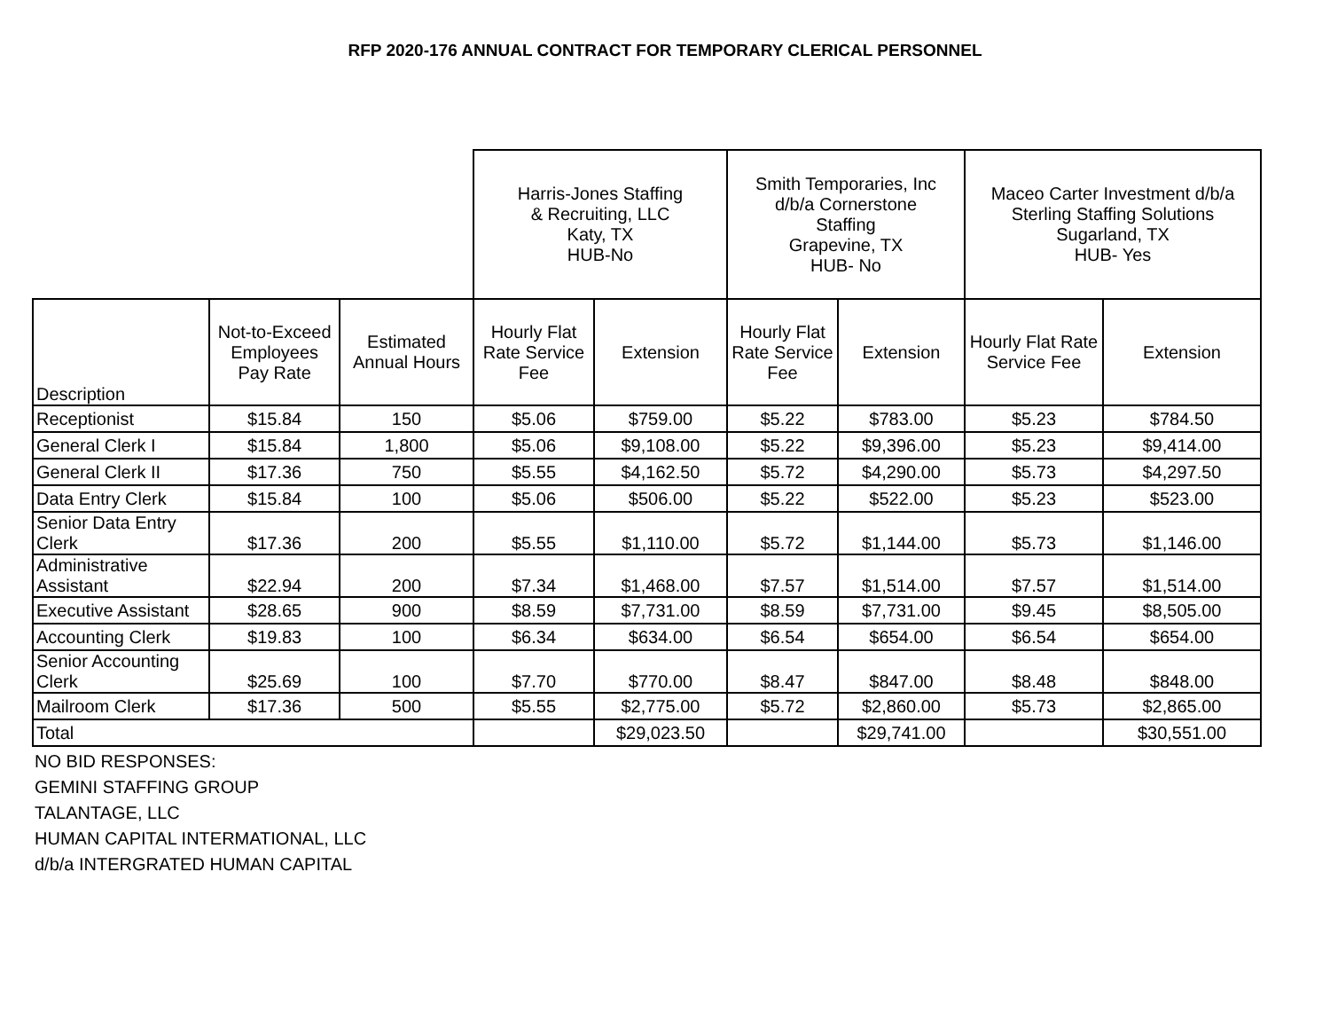RFP 2020-176 ANNUAL CONTRACT FOR TEMPORARY CLERICAL PERSONNEL
| | | | Harris-Jones Staffing & Recruiting, LLC Katy, TX HUB-No | | Smith Temporaries, Inc d/b/a Cornerstone Staffing Grapevine, TX HUB- No | | Maceo Carter Investment d/b/a Sterling Staffing Solutions Sugarland, TX HUB- Yes | |
| --- | --- | --- | --- | --- | --- | --- | --- | --- |
| Description | Not-to-Exceed Employees Pay Rate | Estimated Annual Hours | Hourly Flat Rate Service Fee | Extension | Hourly Flat Rate Service Fee | Extension | Hourly Flat Rate Service Fee | Extension |
| Receptionist | $15.84 | 150 | $5.06 | $759.00 | $5.22 | $783.00 | $5.23 | $784.50 |
| General Clerk I | $15.84 | 1,800 | $5.06 | $9,108.00 | $5.22 | $9,396.00 | $5.23 | $9,414.00 |
| General Clerk II | $17.36 | 750 | $5.55 | $4,162.50 | $5.72 | $4,290.00 | $5.73 | $4,297.50 |
| Data Entry Clerk | $15.84 | 100 | $5.06 | $506.00 | $5.22 | $522.00 | $5.23 | $523.00 |
| Senior Data Entry Clerk | $17.36 | 200 | $5.55 | $1,110.00 | $5.72 | $1,144.00 | $5.73 | $1,146.00 |
| Administrative Assistant | $22.94 | 200 | $7.34 | $1,468.00 | $7.57 | $1,514.00 | $7.57 | $1,514.00 |
| Executive Assistant | $28.65 | 900 | $8.59 | $7,731.00 | $8.59 | $7,731.00 | $9.45 | $8,505.00 |
| Accounting Clerk | $19.83 | 100 | $6.34 | $634.00 | $6.54 | $654.00 | $6.54 | $654.00 |
| Senior Accounting Clerk | $25.69 | 100 | $7.70 | $770.00 | $8.47 | $847.00 | $8.48 | $848.00 |
| Mailroom Clerk | $17.36 | 500 | $5.55 | $2,775.00 | $5.72 | $2,860.00 | $5.73 | $2,865.00 |
| Total | | | | $29,023.50 | | $29,741.00 | | $30,551.00 |
NO BID RESPONSES:
GEMINI STAFFING GROUP
TALANTAGE, LLC
HUMAN CAPITAL INTERMATIONAL, LLC
d/b/a INTERGRATED HUMAN CAPITAL